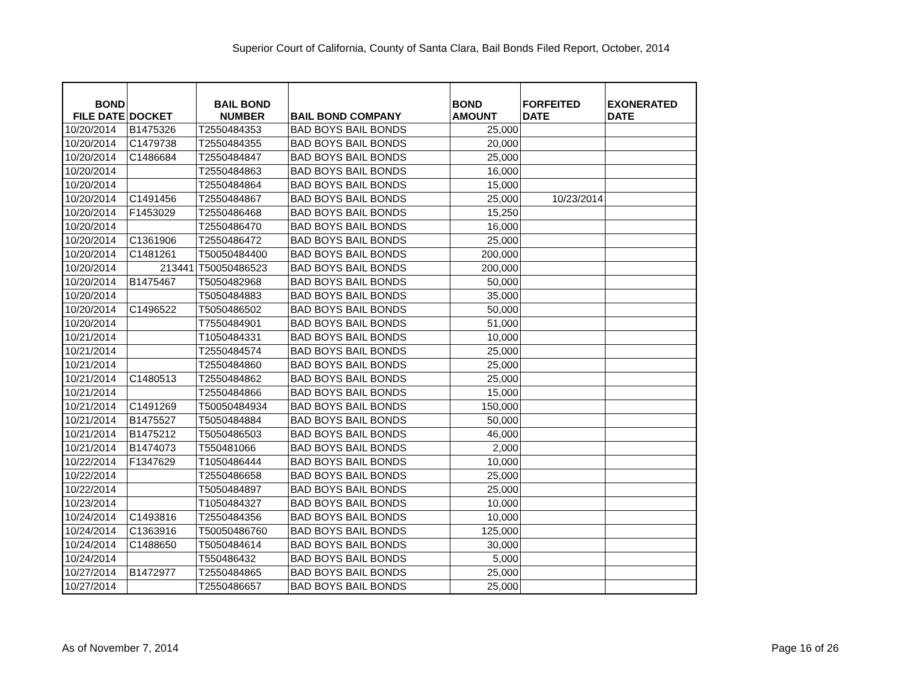Superior Court of California, County of Santa Clara, Bail Bonds Filed Report, October, 2014
| BOND FILE DATE | DOCKET | BAIL BOND NUMBER | BAIL BOND COMPANY | BOND AMOUNT | FORFEITED DATE | EXONERATED DATE |
| --- | --- | --- | --- | --- | --- | --- |
| 10/20/2014 | B1475326 | T2550484353 | BAD BOYS BAIL BONDS | 25,000 | | |
| 10/20/2014 | C1479738 | T2550484355 | BAD BOYS BAIL BONDS | 20,000 | | |
| 10/20/2014 | C1486684 | T2550484847 | BAD BOYS BAIL BONDS | 25,000 | | |
| 10/20/2014 | | T2550484863 | BAD BOYS BAIL BONDS | 16,000 | | |
| 10/20/2014 | | T2550484864 | BAD BOYS BAIL BONDS | 15,000 | | |
| 10/20/2014 | C1491456 | T2550484867 | BAD BOYS BAIL BONDS | 25,000 | 10/23/2014 | |
| 10/20/2014 | F1453029 | T2550486468 | BAD BOYS BAIL BONDS | 15,250 | | |
| 10/20/2014 | | T2550486470 | BAD BOYS BAIL BONDS | 16,000 | | |
| 10/20/2014 | C1361906 | T2550486472 | BAD BOYS BAIL BONDS | 25,000 | | |
| 10/20/2014 | C1481261 | T50050484400 | BAD BOYS BAIL BONDS | 200,000 | | |
| 10/20/2014 | 213441 | T50050486523 | BAD BOYS BAIL BONDS | 200,000 | | |
| 10/20/2014 | B1475467 | T5050482968 | BAD BOYS BAIL BONDS | 50,000 | | |
| 10/20/2014 | | T5050484883 | BAD BOYS BAIL BONDS | 35,000 | | |
| 10/20/2014 | C1496522 | T5050486502 | BAD BOYS BAIL BONDS | 50,000 | | |
| 10/20/2014 | | T7550484901 | BAD BOYS BAIL BONDS | 51,000 | | |
| 10/21/2014 | | T1050484331 | BAD BOYS BAIL BONDS | 10,000 | | |
| 10/21/2014 | | T2550484574 | BAD BOYS BAIL BONDS | 25,000 | | |
| 10/21/2014 | | T2550484860 | BAD BOYS BAIL BONDS | 25,000 | | |
| 10/21/2014 | C1480513 | T2550484862 | BAD BOYS BAIL BONDS | 25,000 | | |
| 10/21/2014 | | T2550484866 | BAD BOYS BAIL BONDS | 15,000 | | |
| 10/21/2014 | C1491269 | T50050484934 | BAD BOYS BAIL BONDS | 150,000 | | |
| 10/21/2014 | B1475527 | T5050484884 | BAD BOYS BAIL BONDS | 50,000 | | |
| 10/21/2014 | B1475212 | T5050486503 | BAD BOYS BAIL BONDS | 46,000 | | |
| 10/21/2014 | B1474073 | T550481066 | BAD BOYS BAIL BONDS | 2,000 | | |
| 10/22/2014 | F1347629 | T1050486444 | BAD BOYS BAIL BONDS | 10,000 | | |
| 10/22/2014 | | T2550486658 | BAD BOYS BAIL BONDS | 25,000 | | |
| 10/22/2014 | | T5050484897 | BAD BOYS BAIL BONDS | 25,000 | | |
| 10/23/2014 | | T1050484327 | BAD BOYS BAIL BONDS | 10,000 | | |
| 10/24/2014 | C1493816 | T2550484356 | BAD BOYS BAIL BONDS | 10,000 | | |
| 10/24/2014 | C1363916 | T50050486760 | BAD BOYS BAIL BONDS | 125,000 | | |
| 10/24/2014 | C1488650 | T5050484614 | BAD BOYS BAIL BONDS | 30,000 | | |
| 10/24/2014 | | T550486432 | BAD BOYS BAIL BONDS | 5,000 | | |
| 10/27/2014 | B1472977 | T2550484865 | BAD BOYS BAIL BONDS | 25,000 | | |
| 10/27/2014 | | T2550486657 | BAD BOYS BAIL BONDS | 25,000 | | |
As of November 7, 2014 Page 16 of 26